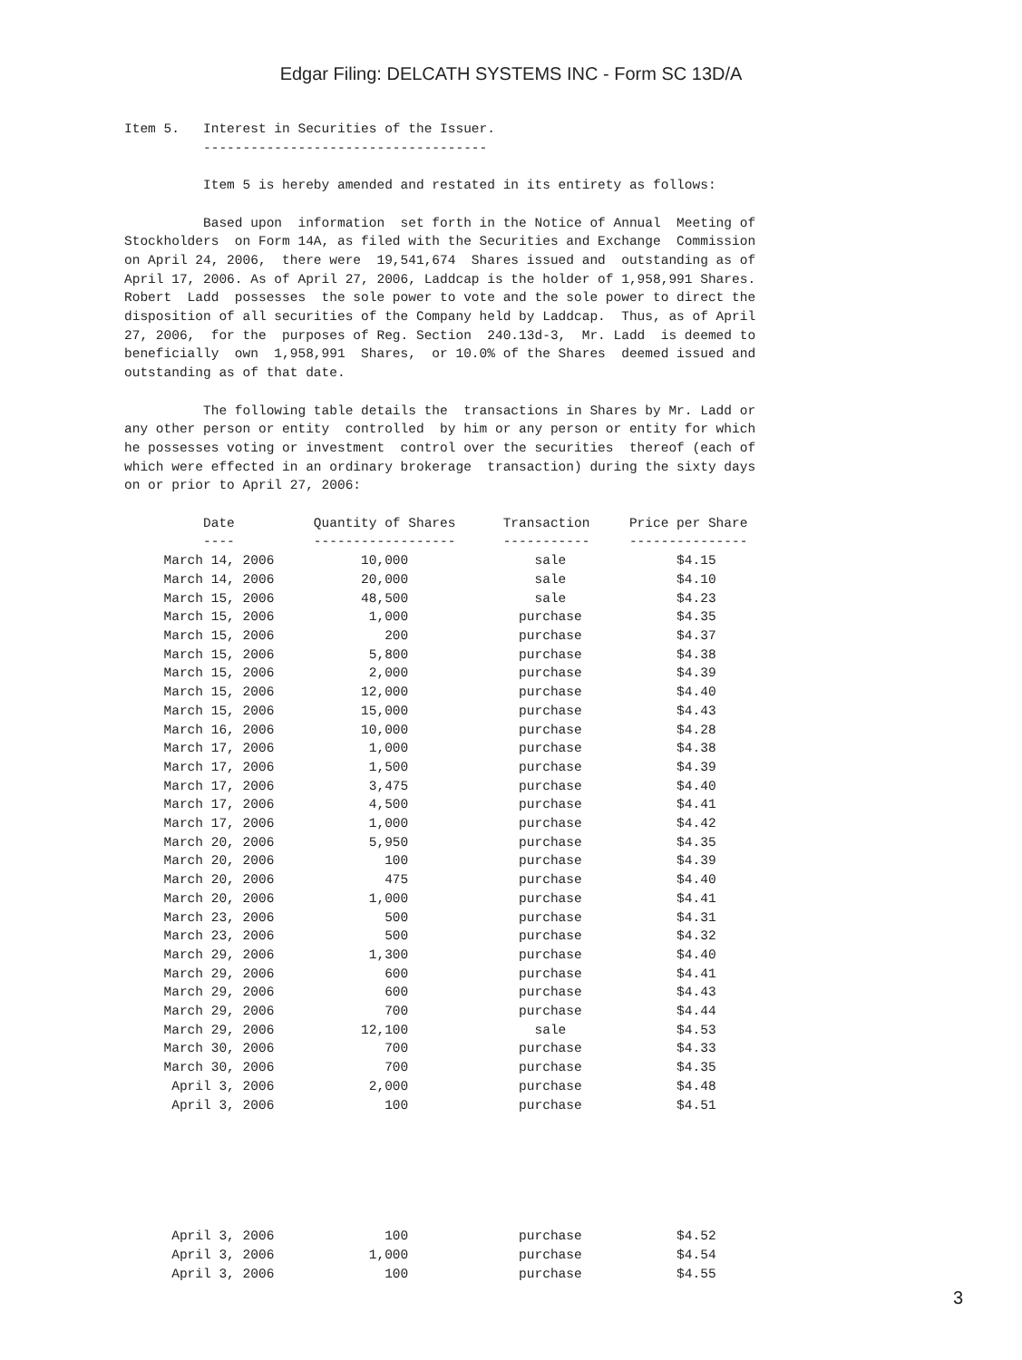Edgar Filing: DELCATH SYSTEMS INC - Form SC 13D/A
Item 5.   Interest in Securities of the Issuer.
          ------------------------------------

          Item 5 is hereby amended and restated in its entirety as follows:

          Based upon  information  set forth in the Notice of Annual  Meeting of
Stockholders  on Form 14A, as filed with the Securities and Exchange  Commission
on April 24, 2006,  there were  19,541,674  Shares issued and  outstanding as of
April 17, 2006. As of April 27, 2006, Laddcap is the holder of 1,958,991 Shares.
Robert  Ladd  possesses  the sole power to vote and the sole power to direct the
disposition of all securities of the Company held by Laddcap.  Thus, as of April
27, 2006,  for the  purposes of Reg. Section  240.13d-3,  Mr. Ladd  is deemed to
beneficially  own  1,958,991  Shares,  or 10.0% of the Shares  deemed issued and
outstanding as of that date.

          The following table details the  transactions in Shares by Mr. Ladd or
any other person or entity  controlled  by him or any person or entity for which
he possesses voting or investment  control over the securities  thereof (each of
which were effected in an ordinary brokerage  transaction) during the sixty days
on or prior to April 27, 2006:

          Date          Quantity of Shares      Transaction     Price per Share
          ----          ------------------      -----------     ---------------
     March 14, 2006           10,000                sale              $4.15
     March 14, 2006           20,000                sale              $4.10
     March 15, 2006           48,500                sale              $4.23
     March 15, 2006            1,000              purchase            $4.35
     March 15, 2006              200              purchase            $4.37
     March 15, 2006            5,800              purchase            $4.38
     March 15, 2006            2,000              purchase            $4.39
     March 15, 2006           12,000              purchase            $4.40
     March 15, 2006           15,000              purchase            $4.43
     March 16, 2006           10,000              purchase            $4.28
     March 17, 2006            1,000              purchase            $4.38
     March 17, 2006            1,500              purchase            $4.39
     March 17, 2006            3,475              purchase            $4.40
     March 17, 2006            4,500              purchase            $4.41
     March 17, 2006            1,000              purchase            $4.42
     March 20, 2006            5,950              purchase            $4.35
     March 20, 2006              100              purchase            $4.39
     March 20, 2006              475              purchase            $4.40
     March 20, 2006            1,000              purchase            $4.41
     March 23, 2006              500              purchase            $4.31
     March 23, 2006              500              purchase            $4.32
     March 29, 2006            1,300              purchase            $4.40
     March 29, 2006              600              purchase            $4.41
     March 29, 2006              600              purchase            $4.43
     March 29, 2006              700              purchase            $4.44
     March 29, 2006           12,100                sale              $4.53
     March 30, 2006              700              purchase            $4.33
     March 30, 2006              700              purchase            $4.35
      April 3, 2006            2,000              purchase            $4.48
      April 3, 2006              100              purchase            $4.51






      April 3, 2006              100              purchase            $4.52
      April 3, 2006            1,000              purchase            $4.54
      April 3, 2006              100              purchase            $4.55
3